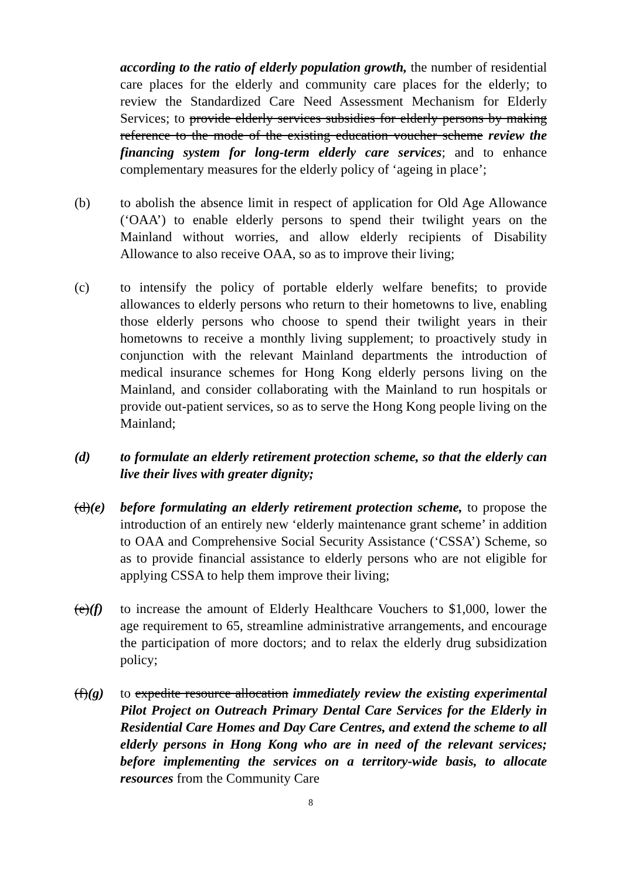according to the ratio of elderly population growth, the number of residential care places for the elderly and community care places for the elderly; to review the Standardized Care Need Assessment Mechanism for Elderly Services; to provide elderly services subsidies for elderly persons by making reference to the mode of the existing education voucher scheme review the financing system for long-term elderly care services; and to enhance complementary measures for the elderly policy of ‘ageing in place’;
(b) to abolish the absence limit in respect of application for Old Age Allowance (‘OAA’) to enable elderly persons to spend their twilight years on the Mainland without worries, and allow elderly recipients of Disability Allowance to also receive OAA, so as to improve their living;
(c) to intensify the policy of portable elderly welfare benefits; to provide allowances to elderly persons who return to their hometowns to live, enabling those elderly persons who choose to spend their twilight years in their hometowns to receive a monthly living supplement; to proactively study in conjunction with the relevant Mainland departments the introduction of medical insurance schemes for Hong Kong elderly persons living on the Mainland, and consider collaborating with the Mainland to run hospitals or provide out-patient services, so as to serve the Hong Kong people living on the Mainland;
(d) to formulate an elderly retirement protection scheme, so that the elderly can live their lives with greater dignity;
(d)(e)
before formulating an elderly retirement protection scheme, to propose the introduction of an entirely new ‘elderly maintenance grant scheme’ in addition to OAA and Comprehensive Social Security Assistance (‘CSSA’) Scheme, so as to provide financial assistance to elderly persons who are not eligible for applying CSSA to help them improve their living;
(e)(f)
to increase the amount of Elderly Healthcare Vouchers to $1,000, lower the age requirement to 65, streamline administrative arrangements, and encourage the participation of more doctors; and to relax the elderly drug subsidization policy;
(f)(g)
to expedite resource allocation immediately review the existing experimental Pilot Project on Outreach Primary Dental Care Services for the Elderly in Residential Care Homes and Day Care Centres, and extend the scheme to all elderly persons in Hong Kong who are in need of the relevant services; before implementing the services on a territory-wide basis, to allocate resources from the Community Care
8